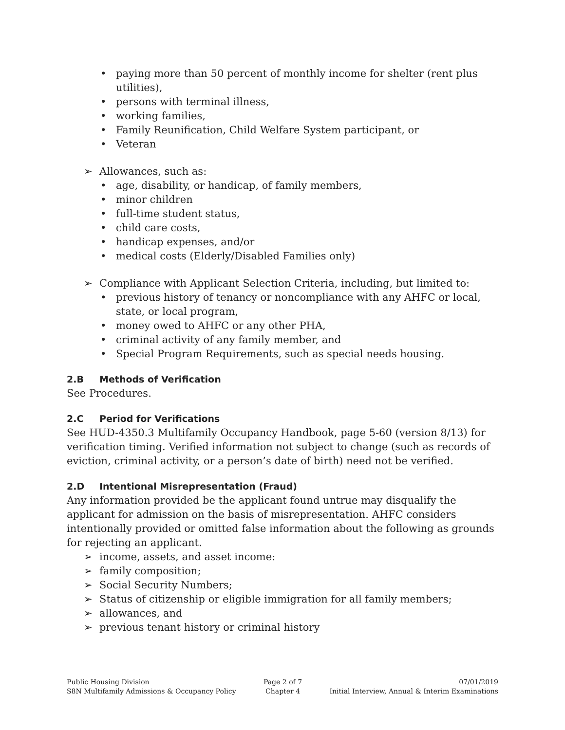• paying more than 50 percent of monthly income for shelter (rent plus utilities),
• persons with terminal illness,
• working families,
• Family Reunification, Child Welfare System participant, or
• Veteran
➢ Allowances, such as:
• age, disability, or handicap, of family members,
• minor children
• full-time student status,
• child care costs,
• handicap expenses, and/or
• medical costs (Elderly/Disabled Families only)
➢ Compliance with Applicant Selection Criteria, including, but limited to:
• previous history of tenancy or noncompliance with any AHFC or local, state, or local program,
• money owed to AHFC or any other PHA,
• criminal activity of any family member, and
• Special Program Requirements, such as special needs housing.
2.B Methods of Verification
See Procedures.
2.C Period for Verifications
See HUD-4350.3 Multifamily Occupancy Handbook, page 5-60 (version 8/13) for verification timing. Verified information not subject to change (such as records of eviction, criminal activity, or a person’s date of birth) need not be verified.
2.D Intentional Misrepresentation (Fraud)
Any information provided be the applicant found untrue may disqualify the applicant for admission on the basis of misrepresentation. AHFC considers intentionally provided or omitted false information about the following as grounds for rejecting an applicant.
➢ income, assets, and asset income:
➢ family composition;
➢ Social Security Numbers;
➢ Status of citizenship or eligible immigration for all family members;
➢ allowances, and
➢ previous tenant history or criminal history
Public Housing Division
S8N Multifamily Admissions & Occupancy Policy
Page 2 of 7
Chapter 4
07/01/2019
Initial Interview, Annual & Interim Examinations